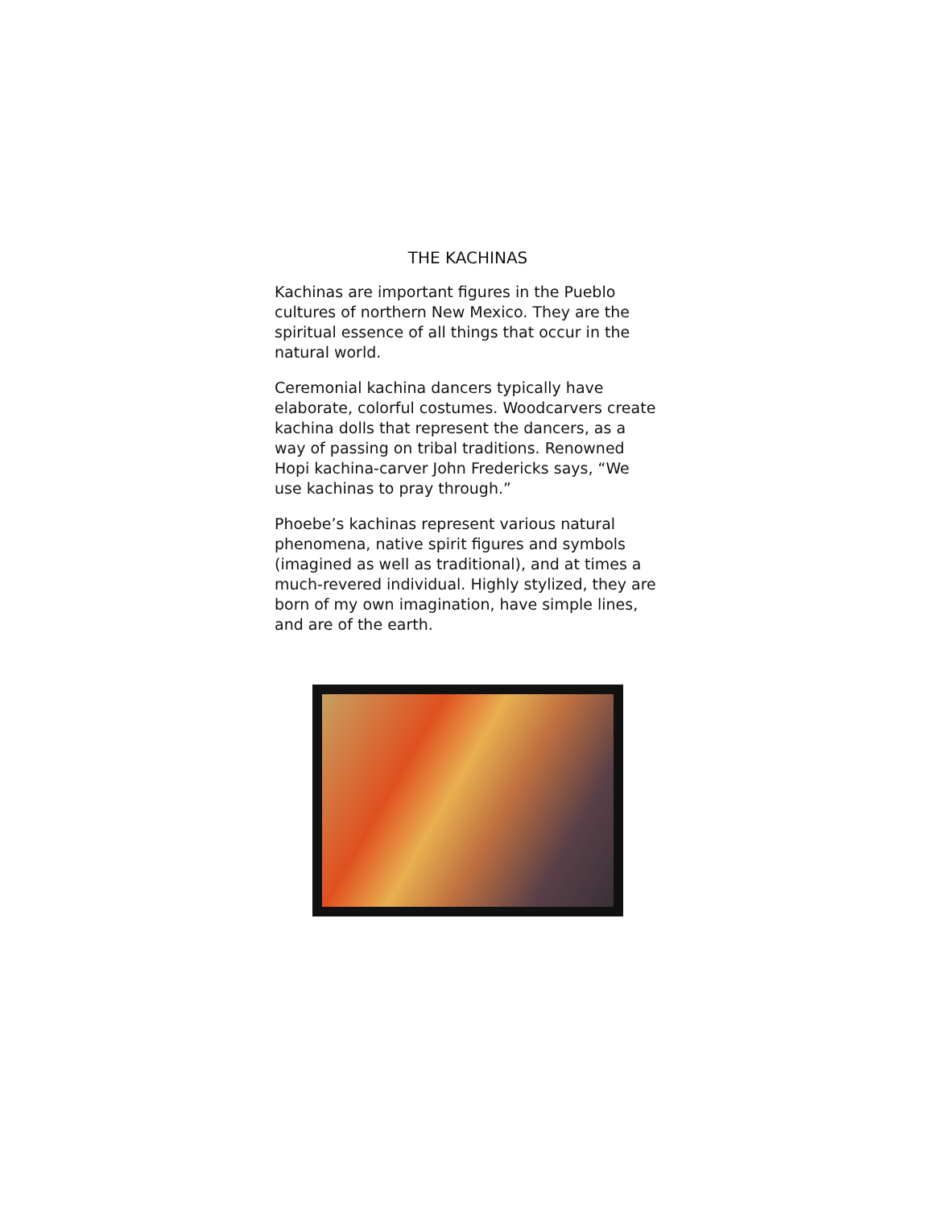THE KACHINAS
Kachinas are important figures in the Pueblo cultures of northern New Mexico. They are the spiritual essence of all things that occur in the natural world.
Ceremonial kachina dancers typically have elaborate, colorful costumes. Woodcarvers create kachina dolls that represent the dancers, as a way of passing on tribal traditions. Renowned Hopi kachina-carver John Fredericks says, “We use kachinas to pray through.”
Phoebe’s kachinas represent various natural phenomena, native spirit figures and symbols (imagined as well as traditional), and at times a much-revered individual. Highly stylized, they are born of my own imagination, have simple lines, and are of the earth.